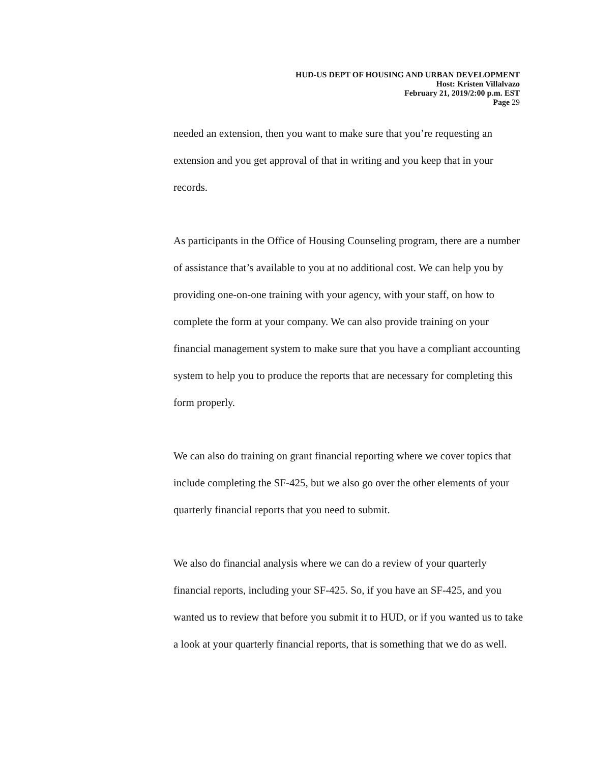HUD-US DEPT OF HOUSING AND URBAN DEVELOPMENT
Host: Kristen Villalvazo
February 21, 2019/2:00 p.m. EST
Page 29
needed an extension, then you want to make sure that you’re requesting an extension and you get approval of that in writing and you keep that in your records.
As participants in the Office of Housing Counseling program, there are a number of assistance that’s available to you at no additional cost. We can help you by providing one-on-one training with your agency, with your staff, on how to complete the form at your company. We can also provide training on your financial management system to make sure that you have a compliant accounting system to help you to produce the reports that are necessary for completing this form properly.
We can also do training on grant financial reporting where we cover topics that include completing the SF-425, but we also go over the other elements of your quarterly financial reports that you need to submit.
We also do financial analysis where we can do a review of your quarterly financial reports, including your SF-425. So, if you have an SF-425, and you wanted us to review that before you submit it to HUD, or if you wanted us to take a look at your quarterly financial reports, that is something that we do as well.